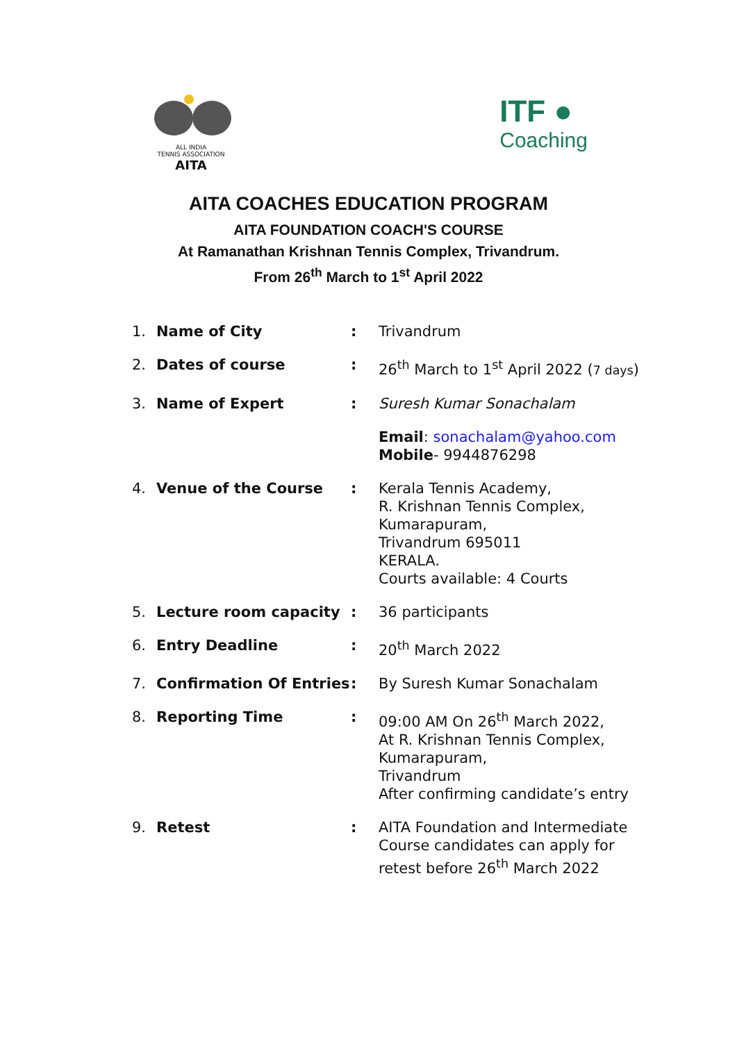ALL INDIA
TENNIS ASSOCIATION
AITA
ITF ●
Coaching
AITA COACHES EDUCATION PROGRAM
AITA FOUNDATION COACH'S COURSE
At Ramanathan Krishnan Tennis Complex, Trivandrum.
From 26<sup>th</sup> March to 1<sup>st</sup> April 2022
| 1. | Name of City | : | Trivandrum |
| 2. | Dates of course | : | 26<sup>th</sup> March to 1<sup>st</sup> April 2022 ( 7 days ) |
| 3. | Name of Expert | : | Suresh Kumar Sonachalam |
| | | | Email : sonachalam@yahoo.com Mobile - 9944876298 |
| 4. | Venue of the Course | : | Kerala Tennis Academy, R. Krishnan Tennis Complex, Kumarapuram, Trivandrum 695011 KERALA. Courts available: 4 Courts |
| 5. | Lecture room capacity | : | 36 participants |
| 6. | Entry Deadline | : | 20<sup>th</sup> March 2022 |
| 7. | Confirmation Of Entries | : | By Suresh Kumar Sonachalam |
| 8. | Reporting Time | : | 09:00 AM On 26<sup>th</sup> March 2022, At R. Krishnan Tennis Complex, Kumarapuram, Trivandrum After confirming candidate’s entry |
| 9. | Retest | : | AITA Foundation and Intermediate Course candidates can apply for retest before 26<sup>th</sup> March 2022 |